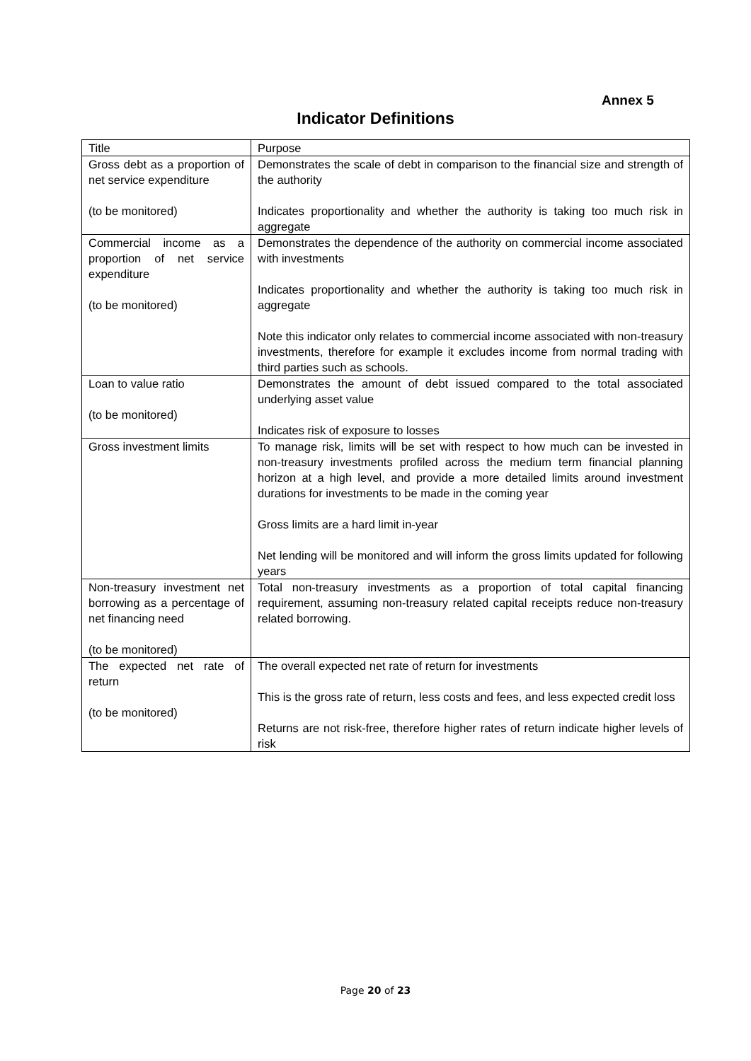Annex 5
Indicator Definitions
| Title | Purpose |
| Gross debt as a proportion of net service expenditure (to be monitored) | Demonstrates the scale of debt in comparison to the financial size and strength of the authority Indicates proportionality and whether the authority is taking too much risk in aggregate |
| Commercial income as a proportion of net service expenditure (to be monitored) | Demonstrates the dependence of the authority on commercial income associated with investments Indicates proportionality and whether the authority is taking too much risk in aggregate Note this indicator only relates to commercial income associated with non-treasury investments, therefore for example it excludes income from normal trading with third parties such as schools. |
| Loan to value ratio (to be monitored) | Demonstrates the amount of debt issued compared to the total associated underlying asset value Indicates risk of exposure to losses |
| Gross investment limits | To manage risk, limits will be set with respect to how much can be invested in non-treasury investments profiled across the medium term financial planning horizon at a high level, and provide a more detailed limits around investment durations for investments to be made in the coming year Gross limits are a hard limit in-year Net lending will be monitored and will inform the gross limits updated for following years |
| Non-treasury investment net borrowing as a percentage of net financing need (to be monitored) | Total non-treasury investments as a proportion of total capital financing requirement, assuming non-treasury related capital receipts reduce non-treasury related borrowing. |
| The expected net rate of return (to be monitored) | The overall expected net rate of return for investments This is the gross rate of return, less costs and fees, and less expected credit loss Returns are not risk-free, therefore higher rates of return indicate higher levels of risk |
Page 20 of 23